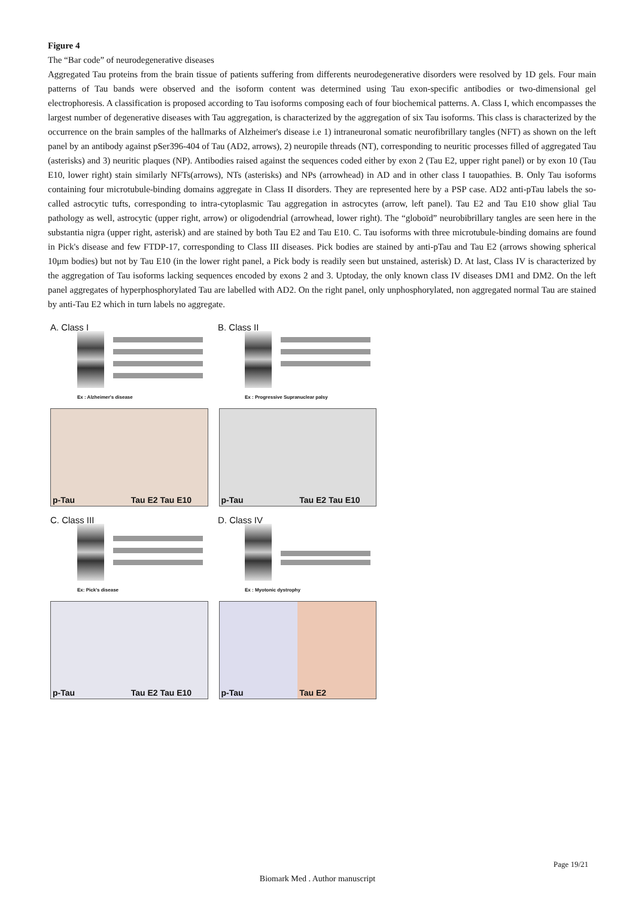Figure 4
The “Bar code” of neurodegenerative diseases
Aggregated Tau proteins from the brain tissue of patients suffering from differents neurodegenerative disorders were resolved by 1D gels. Four main patterns of Tau bands were observed and the isoform content was determined using Tau exon-specific antibodies or two-dimensional gel electrophoresis. A classification is proposed according to Tau isoforms composing each of four biochemical patterns. A. Class I, which encompasses the largest number of degenerative diseases with Tau aggregation, is characterized by the aggregation of six Tau isoforms. This class is characterized by the occurrence on the brain samples of the hallmarks of Alzheimer's disease i.e 1) intraneuronal somatic neurofibrillary tangles (NFT) as shown on the left panel by an antibody against pSer396-404 of Tau (AD2, arrows), 2) neuropile threads (NT), corresponding to neuritic processes filled of aggregated Tau (asterisks) and 3) neuritic plaques (NP). Antibodies raised against the sequences coded either by exon 2 (Tau E2, upper right panel) or by exon 10 (Tau E10, lower right) stain similarly NFTs(arrows), NTs (asterisks) and NPs (arrowhead) in AD and in other class I tauopathies. B. Only Tau isoforms containing four microtubule-binding domains aggregate in Class II disorders. They are represented here by a PSP case. AD2 anti-pTau labels the so-called astrocytic tufts, corresponding to intra-cytoplasmic Tau aggregation in astrocytes (arrow, left panel). Tau E2 and Tau E10 show glial Tau pathology as well, astrocytic (upper right, arrow) or oligodendrial (arrowhead, lower right). The “globoïd” neurobibrillary tangles are seen here in the substantia nigra (upper right, asterisk) and are stained by both Tau E2 and Tau E10. C. Tau isoforms with three microtubule-binding domains are found in Pick's disease and few FTDP-17, corresponding to Class III diseases. Pick bodies are stained by anti-pTau and Tau E2 (arrows showing spherical 10μm bodies) but not by Tau E10 (in the lower right panel, a Pick body is readily seen but unstained, asterisk) D. At last, Class IV is characterized by the aggregation of Tau isoforms lacking sequences encoded by exons 2 and 3. Uptoday, the only known class IV diseases DM1 and DM2. On the left panel aggregates of hyperphosphorylated Tau are labelled with AD2. On the right panel, only unphosphorylated, non aggregated normal Tau are stained by anti-Tau E2 which in turn labels no aggregate.
A. Class I
Ex : Alzheimer's disease
B. Class II
Ex : Progressive Supranuclear palsy
p-Tau
Tau E2 Tau E10
p-Tau
Tau E2 Tau E10
C. Class III
Ex: Pick's disease
D. Class IV
Ex : Myotonic dystrophy
p-Tau
Tau E2 Tau E10
p-Tau
Tau E2
Page 19/21
Biomark Med . Author manuscript